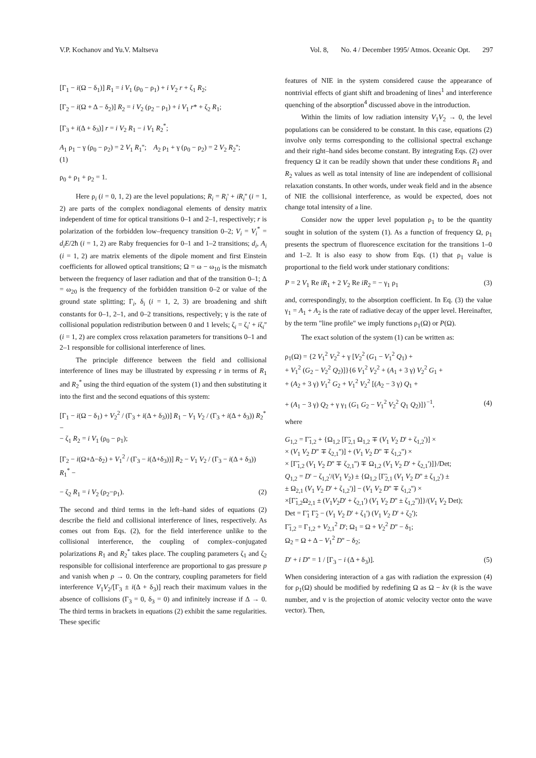V.P. Kochanov and Yu.V. Maltseva Vol. 8, No. 4 / December 1995/ Atmos. Oceanic Opt. 297
[Γ<sub>1</sub> − i(Ω − δ<sub>1</sub>)] R<sub>1</sub> = i V<sub>1</sub> (ρ<sub>0</sub> − ρ<sub>1</sub>) + i V<sub>2</sub> r + ζ<sub>1</sub> R<sub>2</sub>;
[Γ<sub>2</sub> − i(Ω + Δ − δ<sub>2</sub>)] R<sub>2</sub> = i V<sub>2</sub> (ρ<sub>2</sub> − ρ<sub>1</sub>) + i V<sub>1</sub> r* + ζ<sub>2</sub> R<sub>1</sub>;
[Γ<sub>3</sub> + i(Δ + δ<sub>3</sub>)] r = i V<sub>2</sub> R<sub>1</sub> − i V<sub>1</sub> R<sub>2</sub><sup>*</sup>;
A<sub>1</sub> ρ<sub>1</sub> − γ (ρ<sub>0</sub> − ρ<sub>2</sub>) = 2 V<sub>1</sub> R<sub>1</sub>''; A<sub>2</sub> ρ<sub>1</sub> + γ (ρ<sub>0</sub> − ρ<sub>2</sub>) = 2 V<sub>2</sub> R<sub>2</sub>'';
(1)
ρ<sub>0</sub> + ρ<sub>1</sub> + ρ<sub>2</sub> = 1.
Here ρ<sub>i</sub> (i = 0, 1, 2) are the level populations; R<sub>i</sub> = R<sub>i</sub>' + iR<sub>i</sub>'' (i = 1, 2) are parts of the complex nondiagonal elements of density matrix independent of time for optical transitions 0–1 and 2–1, respectively; r is polarization of the forbidden low–frequency transition 0–2; V<sub>i</sub> = V<sub>i</sub><sup>*</sup> = d<sub>i</sub>E/2ħ (i = 1, 2) are Raby frequencies for 0–1 and 1–2 transitions; d<sub>i</sub>, A<sub>i</sub> (i = 1, 2) are matrix elements of the dipole moment and first Einstein coefficients for allowed optical transitions; Ω = ω − ω<sub>10</sub> is the mismatch between the frequency of laser radiation and that of the transition 0–1; Δ = ω<sub>20</sub> is the frequency of the forbidden transition 0–2 or value of the ground state splitting; Γ<sub>i</sub>, δ<sub>i</sub> (i = 1, 2, 3) are broadening and shift constants for 0–1, 2–1, and 0–2 transitions, respectively; γ is the rate of collisional population redistribution between 0 and 1 levels; ζ<sub>i</sub> = ζ<sub>i</sub>' + iζ<sub>i</sub>'' (i = 1, 2) are complex cross relaxation parameters for transitions 0–1 and 2–1 responsible for collisional interference of lines.
The principle difference between the field and collisional interference of lines may be illustrated by expressing r in terms of R<sub>1</sub> and R<sub>2</sub><sup>*</sup> using the third equation of the system (1) and then substituting it into the first and the second equations of this system:
[Γ<sub>1</sub> − i(Ω − δ<sub>1</sub>) + V<sub>2</sub><sup>2</sup> / (Γ<sub>3</sub> + i(Δ + δ<sub>3</sub>))] R<sub>1</sub> − V<sub>1</sub> V<sub>2</sub> / (Γ<sub>3</sub> + i(Δ + δ<sub>3</sub>)) R<sub>2</sub><sup>*</sup> −
− ζ<sub>1</sub> R<sub>2</sub> = i V<sub>1</sub> (ρ<sub>0</sub> − ρ<sub>1</sub>);
[Γ<sub>2</sub> − i(Ω+Δ−δ<sub>2</sub>) + V<sub>1</sub><sup>2</sup> / (Γ<sub>3</sub> − i(Δ+δ<sub>3</sub>))] R<sub>2</sub> − V<sub>1</sub> V<sub>2</sub> / (Γ<sub>3</sub> − i(Δ + δ<sub>3</sub>)) R<sub>1</sub><sup>*</sup> −
− ζ<sub>2</sub> R<sub>1</sub> = i V<sub>2</sub> (ρ<sub>2</sub>−ρ<sub>1</sub>). (2)
The second and third terms in the left–hand sides of equations (2) describe the field and collisional interference of lines, respectively. As comes out from Eqs. (2), for the field interference unlike to the collisional interference, the coupling of complex–conjugated polarizations R<sub>1</sub> and R<sub>2</sub><sup>*</sup> takes place. The coupling parameters ζ<sub>1</sub> and ζ<sub>2</sub> responsible for collisional interference are proportional to gas pressure p and vanish when p → 0. On the contrary, coupling parameters for field interference V<sub>1</sub>V<sub>2</sub>/[Γ<sub>3</sub> ± i(Δ + δ<sub>3</sub>)] reach their maximum values in the absence of collisions (Γ<sub>3</sub> = 0, δ<sub>3</sub> = 0) and infinitely increase if Δ → 0. The third terms in brackets in equations (2) exhibit the same regularities. These specific
features of NIE in the system considered cause the appearance of nontrivial effects of giant shift and broadening of lines<sup>1</sup> and interference quenching of the absorption<sup>4</sup> discussed above in the introduction.
Within the limits of low radiation intensity V<sub>1</sub>V<sub>2</sub> → 0, the level populations can be considered to be constant. In this case, equations (2) involve only terms corresponding to the collisional spectral exchange and their right–hand sides become constant. By integrating Eqs. (2) over frequency Ω it can be readily shown that under these conditions R<sub>1</sub> and R<sub>2</sub> values as well as total intensity of line are independent of collisional relaxation constants. In other words, under weak field and in the absence of NIE the collisional interference, as would be expected, does not change total intensity of a line.
Consider now the upper level population ρ<sub>1</sub> to be the quantity sought in solution of the system (1). As a function of frequency Ω, ρ<sub>1</sub> presents the spectrum of fluorescence excitation for the transitions 1–0 and 1–2. It is also easy to show from Eqs. (1) that ρ<sub>1</sub> value is proportional to the field work under stationary conditions:
P = 2 V<sub>1</sub> Re iR<sub>1</sub> + 2 V<sub>2</sub> Re iR<sub>2</sub> = − γ<sub>1</sub> ρ<sub>1</sub> (3)
and, correspondingly, to the absorption coefficient. In Eq. (3) the value γ<sub>1</sub> = A<sub>1</sub> + A<sub>2</sub> is the rate of radiative decay of the upper level. Hereinafter, by the term "line profile" we imply functions ρ<sub>1</sub>(Ω) or P(Ω).
The exact solution of the system (1) can be written as:
ρ<sub>1</sub>(Ω) = {2 V<sub>1</sub><sup>2</sup> V<sub>2</sub><sup>2</sup> + γ [V<sub>2</sub><sup>2</sup> (G<sub>1</sub> − V<sub>1</sub><sup>2</sup> Q<sub>1</sub>) +
+ V<sub>1</sub><sup>2</sup> (G<sub>2</sub> − V<sub>2</sub><sup>2</sup> Q<sub>2</sub>)]}{6 V<sub>1</sub><sup>2</sup> V<sub>2</sub><sup>2</sup> + (A<sub>1</sub> + 3 γ) V<sub>2</sub><sup>2</sup> G<sub>1</sub> +
+ (A<sub>2</sub> + 3 γ) V<sub>1</sub><sup>2</sup> G<sub>2</sub> + V<sub>1</sub><sup>2</sup> V<sub>2</sub><sup>2</sup> [(A<sub>2</sub> − 3 γ) Q<sub>1</sub> +
+ (A<sub>1</sub> − 3 γ) Q<sub>2</sub> + γ γ<sub>1</sub> (G<sub>1</sub> G<sub>2</sub> − V<sub>1</sub><sup>2</sup> V<sub>2</sub><sup>2</sup> Q<sub>1</sub> Q<sub>2</sub>)]}<sup>−1</sup>, (4)
where
G<sub>1,2</sub> = Γ̃<sub>1,2</sub> + {Ω<sub>1,2</sub> [Γ̃<sub>2,1</sub> Ω<sub>1,2</sub> ∓ (V<sub>1</sub> V<sub>2</sub> D' + ζ<sub>1,2</sub>')] ×
× (V<sub>1</sub> V<sub>2</sub> D'' ∓ ζ<sub>2,1</sub>'')] + (V<sub>1</sub> V<sub>2</sub> D'' ∓ ζ<sub>1,2</sub>'') ×
× [Γ̃<sub>1,2</sub> (V<sub>1</sub> V<sub>2</sub> D'' ∓ ζ<sub>2,1</sub>'') ∓ Ω<sub>1,2</sub> (V<sub>1</sub> V<sub>2</sub> D' + ζ<sub>2,1</sub>')]}/Det;
Q<sub>1,2</sub> = D' − ζ<sub>1,2</sub>'/(V<sub>1</sub> V<sub>2</sub>) ± {Ω<sub>1,2</sub> [Γ̃<sub>2,1</sub> (V<sub>1</sub> V<sub>2</sub> D'' ± ζ<sub>1,2</sub>') ±
± Ω<sub>2,1</sub> (V<sub>1</sub> V<sub>2</sub> D' + ζ<sub>1,2</sub>')] − (V<sub>1</sub> V<sub>2</sub> D'' ∓ ζ<sub>1,2</sub>'') ×
×[Γ̃<sub>1,2</sub>Ω<sub>2,1</sub> ± (V<sub>1</sub>V<sub>2</sub>D' + ζ<sub>2,1</sub>') (V<sub>1</sub> V<sub>2</sub> D'' ± ζ<sub>1,2</sub>'')]}/(V<sub>1</sub> V<sub>2</sub> Det);
Det = Γ̃<sub>1</sub> Γ̃<sub>2</sub> − (V<sub>1</sub> V<sub>2</sub> D' + ζ<sub>1</sub>') (V<sub>1</sub> V<sub>2</sub> D' + ζ<sub>2</sub>');
Γ̃<sub>1,2</sub> = Γ<sub>1,2</sub> + V<sub>2,1</sub><sup>2</sup> D'; Ω<sub>1</sub> = Ω + V<sub>2</sub><sup>2</sup> D'' − δ<sub>1</sub>;
Ω<sub>2</sub> = Ω + Δ − V<sub>1</sub><sup>2</sup> D'' − δ<sub>2</sub>;
D' + i D'' = 1 / [Γ<sub>3</sub> − i (Δ + δ<sub>3</sub>)]. (5)
When considering interaction of a gas with radiation the expression (4) for ρ<sub>1</sub>(Ω) should be modified by redefining Ω as Ω − kv (k is the wave number, and v is the projection of atomic velocity vector onto the wave vector). Then,